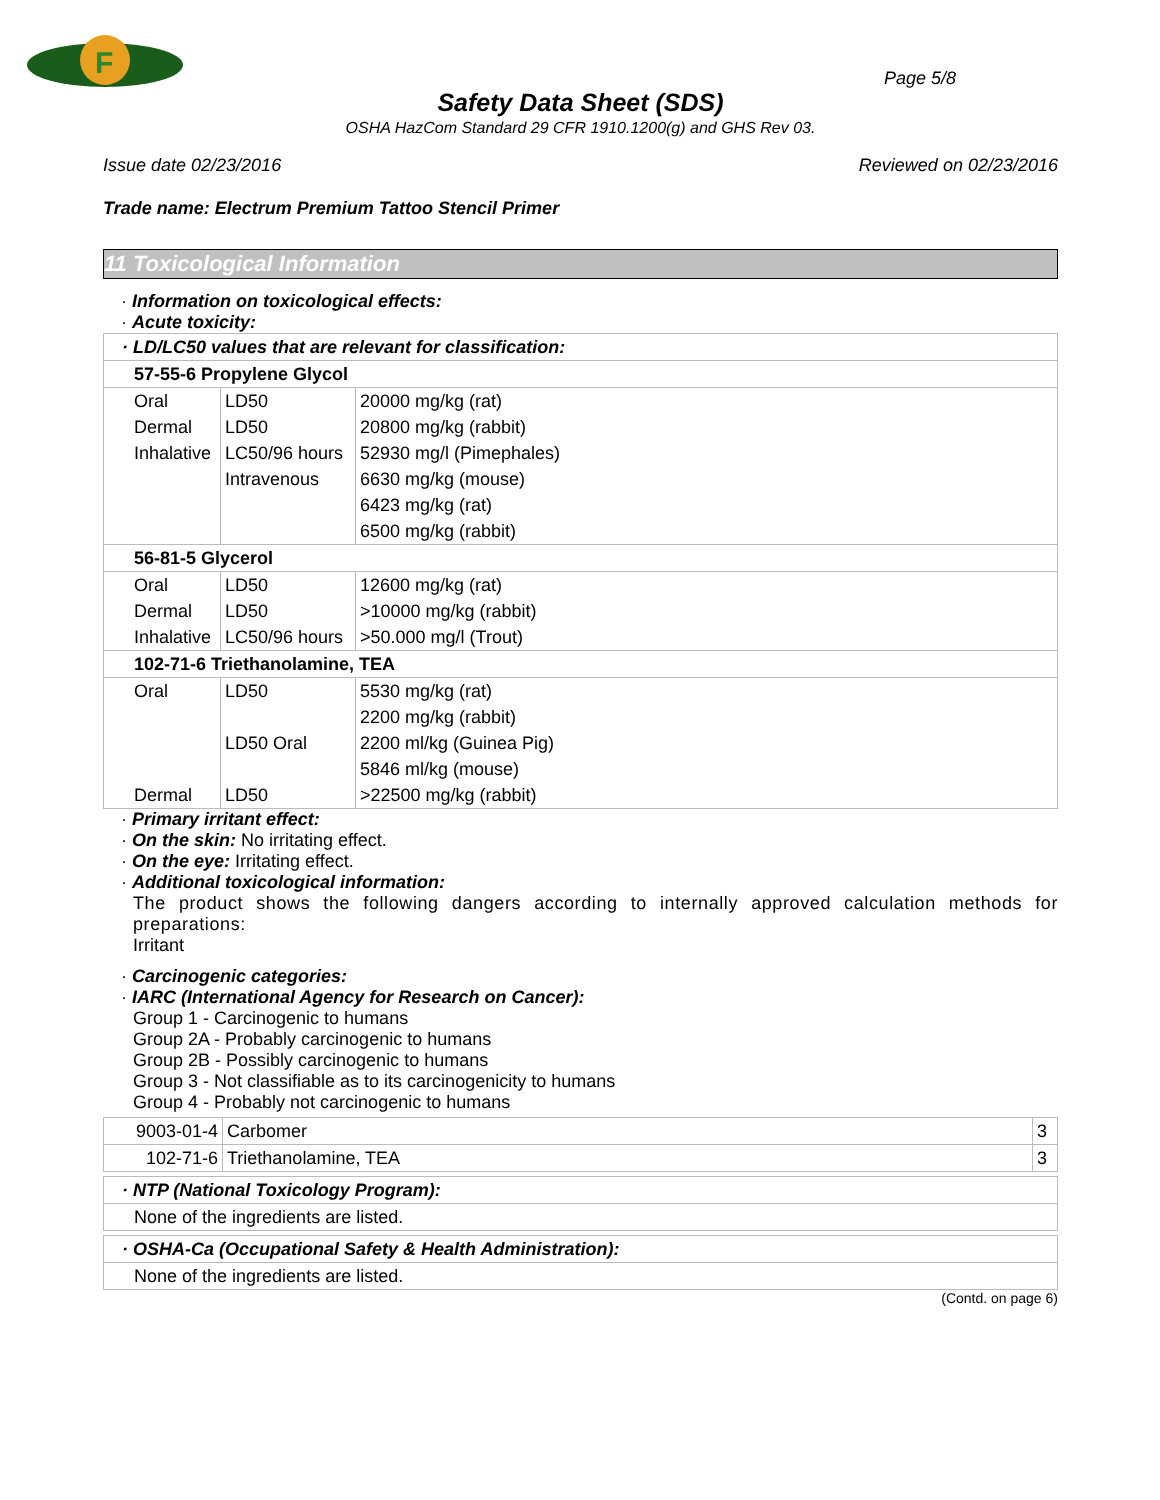F
Page 5/8
Safety Data Sheet (SDS)
OSHA HazCom Standard 29 CFR 1910.1200(g) and GHS Rev 03.
Issue date 02/23/2016 Reviewed on 02/23/2016
Trade name: Electrum Premium Tattoo Stencil Primer
11 Toxicological Information
· Information on toxicological effects:
· Acute toxicity:
| · LD/LC50 values that are relevant for classification: | | |
| 57-55-6 Propylene Glycol | | |
| Oral | LD50 | 20000 mg/kg (rat) |
| Dermal | LD50 | 20800 mg/kg (rabbit) |
| Inhalative | LC50/96 hours | 52930 mg/l (Pimephales) |
| | Intravenous | 6630 mg/kg (mouse) |
| | | 6423 mg/kg (rat) |
| | | 6500 mg/kg (rabbit) |
| 56-81-5 Glycerol | | |
| Oral | LD50 | 12600 mg/kg (rat) |
| Dermal | LD50 | >10000 mg/kg (rabbit) |
| Inhalative | LC50/96 hours | >50.000 mg/l (Trout) |
| 102-71-6 Triethanolamine, TEA | | |
| Oral | LD50 | 5530 mg/kg (rat) |
| | | 2200 mg/kg (rabbit) |
| | LD50 Oral | 2200 ml/kg (Guinea Pig) |
| | | 5846 ml/kg (mouse) |
| Dermal | LD50 | >22500 mg/kg (rabbit) |
· Primary irritant effect:
· On the skin: No irritating effect.
· On the eye: Irritating effect.
· Additional toxicological information:
The product shows the following dangers according to internally approved calculation methods for preparations:
Irritant
· Carcinogenic categories:
· IARC (International Agency for Research on Cancer):
Group 1 - Carcinogenic to humans
Group 2A - Probably carcinogenic to humans
Group 2B - Possibly carcinogenic to humans
Group 3 - Not classifiable as to its carcinogenicity to humans
Group 4 - Probably not carcinogenic to humans
| 9003-01-4 | Carbomer | 3 |
| 102-71-6 | Triethanolamine, TEA | 3 |
| · NTP (National Toxicology Program): |
| None of the ingredients are listed. |
| · OSHA-Ca (Occupational Safety & Health Administration): |
| None of the ingredients are listed. |
(Contd. on page 6)